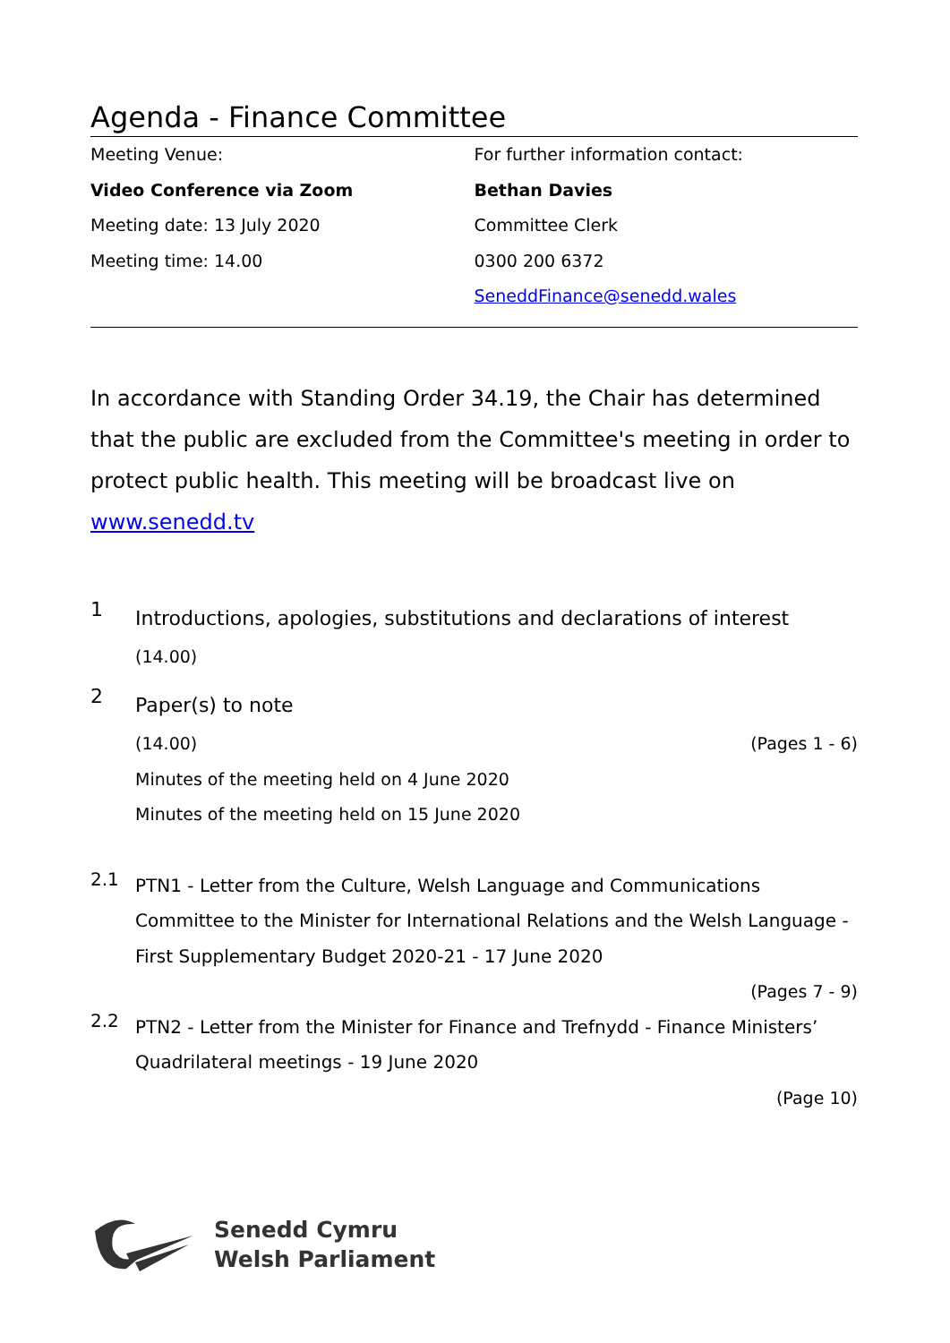Agenda - Finance Committee
Meeting Venue:
Video Conference via Zoom
Meeting date: 13 July 2020
Meeting time: 14.00
For further information contact:
Bethan Davies
Committee Clerk
0300 200 6372
SeneddFinance@senedd.wales
In accordance with Standing Order 34.19, the Chair has determined that the public are excluded from the Committee's meeting in order to protect public health. This meeting will be broadcast live on www.senedd.tv
1 Introductions, apologies, substitutions and declarations of interest
(14.00)
2 Paper(s) to note
(14.00) (Pages 1 - 6)
Minutes of the meeting held on 4 June 2020
Minutes of the meeting held on 15 June 2020
2.1 PTN1 - Letter from the Culture, Welsh Language and Communications Committee to the Minister for International Relations and the Welsh Language - First Supplementary Budget 2020-21 - 17 June 2020
(Pages 7 - 9)
2.2 PTN2 - Letter from the Minister for Finance and Trefnydd - Finance Ministers’ Quadrilateral meetings - 19 June 2020
(Page 10)
Senedd Cymru
Welsh Parliament